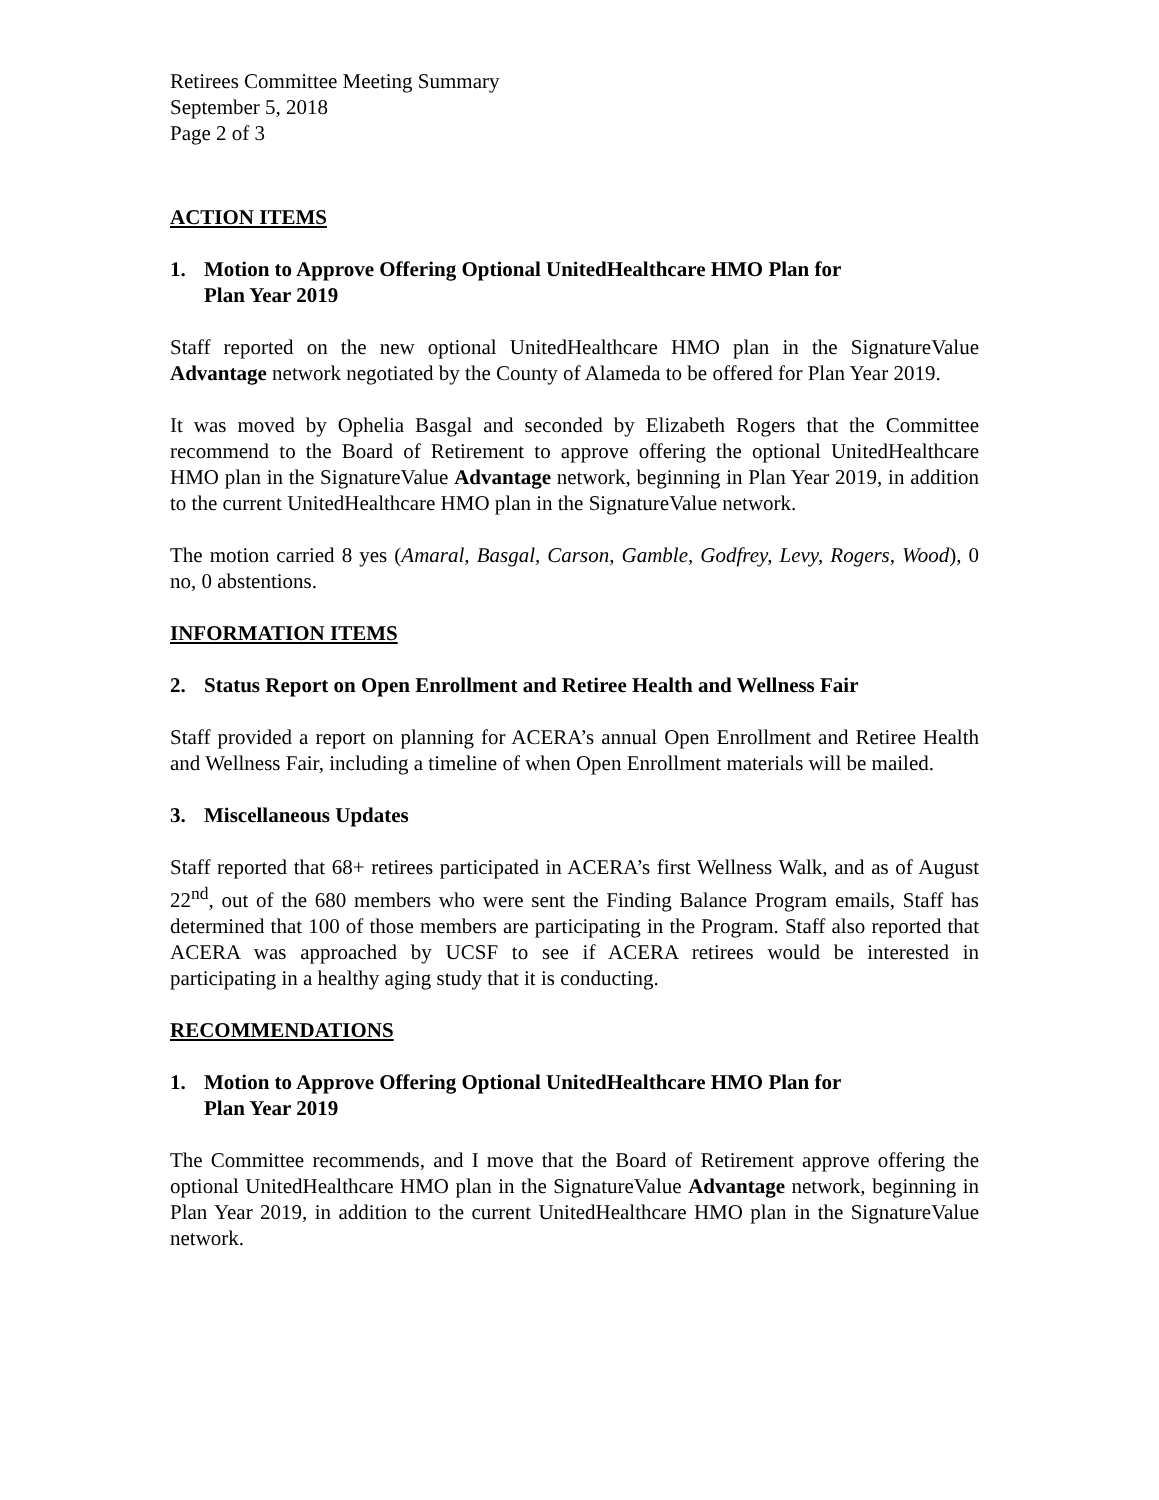Retirees Committee Meeting Summary
September 5, 2018
Page 2 of 3
ACTION ITEMS
1. Motion to Approve Offering Optional UnitedHealthcare HMO Plan for
Plan Year 2019
Staff reported on the new optional UnitedHealthcare HMO plan in the SignatureValue Advantage network negotiated by the County of Alameda to be offered for Plan Year 2019.
It was moved by Ophelia Basgal and seconded by Elizabeth Rogers that the Committee recommend to the Board of Retirement to approve offering the optional UnitedHealthcare HMO plan in the SignatureValue Advantage network, beginning in Plan Year 2019, in addition to the current UnitedHealthcare HMO plan in the SignatureValue network.
The motion carried 8 yes (Amaral, Basgal, Carson, Gamble, Godfrey, Levy, Rogers, Wood), 0 no, 0 abstentions.
INFORMATION ITEMS
2. Status Report on Open Enrollment and Retiree Health and Wellness Fair
Staff provided a report on planning for ACERA’s annual Open Enrollment and Retiree Health and Wellness Fair, including a timeline of when Open Enrollment materials will be mailed.
3. Miscellaneous Updates
Staff reported that 68+ retirees participated in ACERA’s first Wellness Walk, and as of August 22<sup>nd</sup>, out of the 680 members who were sent the Finding Balance Program emails, Staff has determined that 100 of those members are participating in the Program. Staff also reported that ACERA was approached by UCSF to see if ACERA retirees would be interested in participating in a healthy aging study that it is conducting.
RECOMMENDATIONS
1. Motion to Approve Offering Optional UnitedHealthcare HMO Plan for
Plan Year 2019
The Committee recommends, and I move that the Board of Retirement approve offering the optional UnitedHealthcare HMO plan in the SignatureValue Advantage network, beginning in Plan Year 2019, in addition to the current UnitedHealthcare HMO plan in the SignatureValue network.